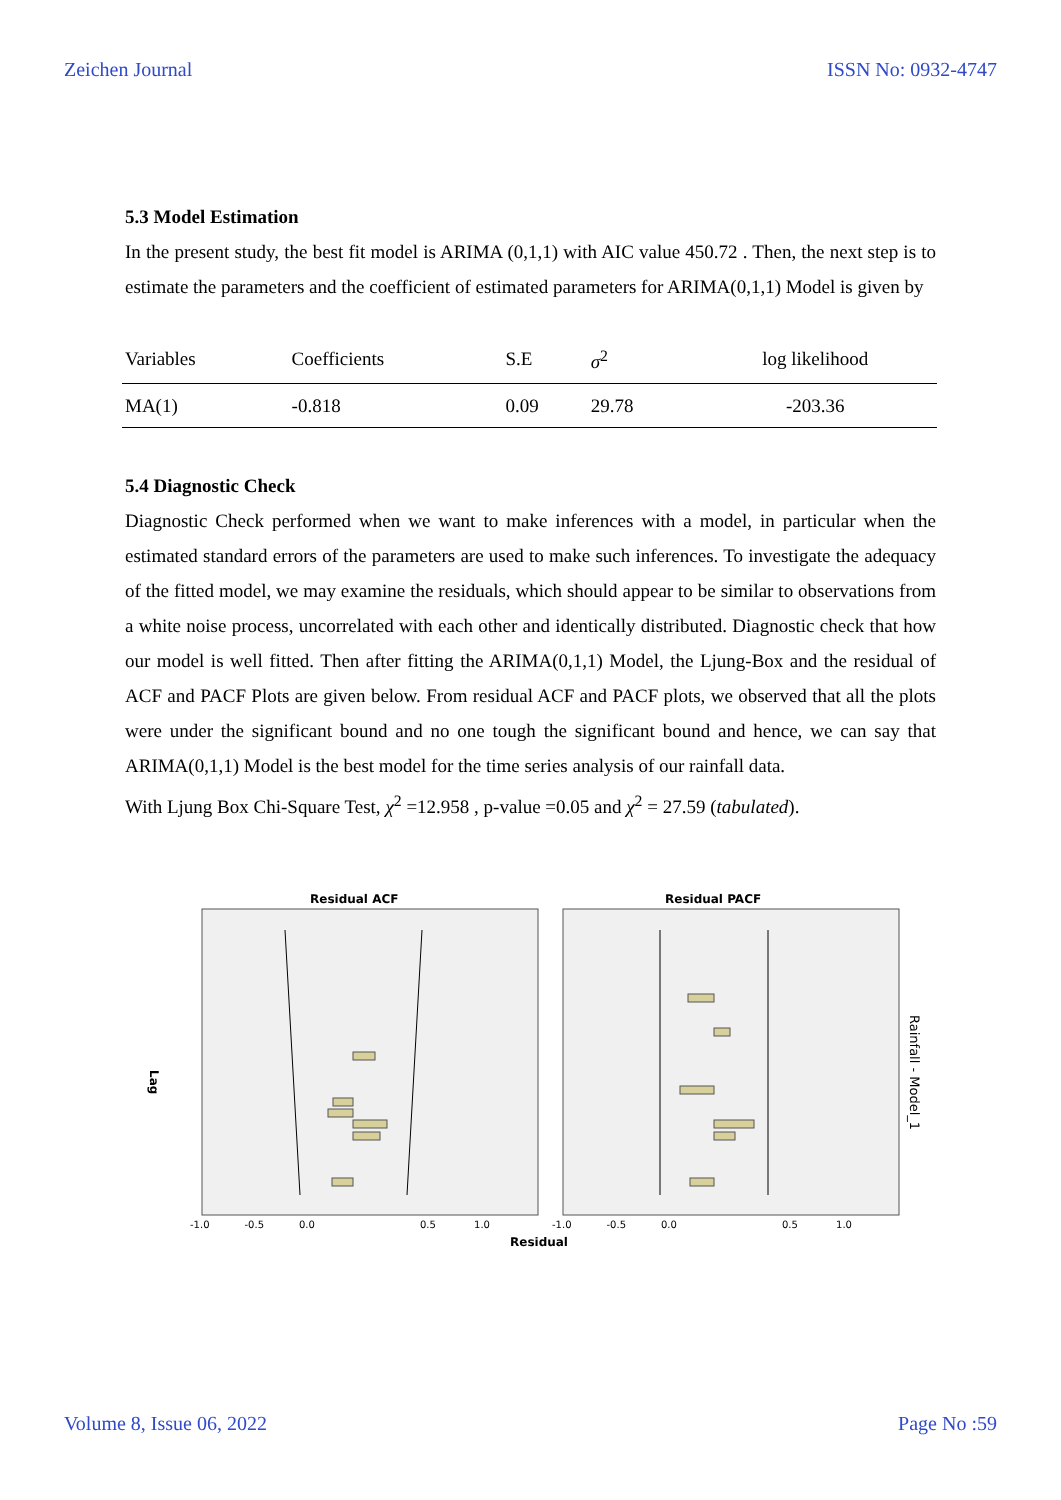Zeichen Journal ISSN No: 0932-4747
5.3 Model Estimation
In the present study, the best fit model is ARIMA (0,1,1) with AIC value 450.72 . Then, the next step is to estimate the parameters and the coefficient of estimated parameters for ARIMA(0,1,1) Model is given by
| Variables | Coefficients | S.E | σ<sup>2</sup> | log likelihood |
| --- | --- | --- | --- | --- |
| MA(1) | -0.818 | 0.09 | 29.78 | -203.36 |
5.4 Diagnostic Check
Diagnostic Check performed when we want to make inferences with a model, in particular when the estimated standard errors of the parameters are used to make such inferences. To investigate the adequacy of the fitted model, we may examine the residuals, which should appear to be similar to observations from a white noise process, uncorrelated with each other and identically distributed. Diagnostic check that how our model is well fitted. Then after fitting the ARIMA(0,1,1) Model, the Ljung-Box and the residual of ACF and PACF Plots are given below. From residual ACF and PACF plots, we observed that all the plots were under the significant bound and no one tough the significant bound and hence, we can say that ARIMA(0,1,1) Model is the best model for the time series analysis of our rainfall data.
With Ljung Box Chi-Square Test, χ<sup>2</sup> =12.958 , p-value =0.05 and χ<sup>2</sup> = 27.59 (tabulated).
Residual ACF
Residual PACF
-1.0 -0.5 0.0
0.5 1.0
-1.0 -0.5 0.0
0.5 1.0
Residual
Lag
Rainfall - Model_1
Volume 8, Issue 06, 2022 Page No :59